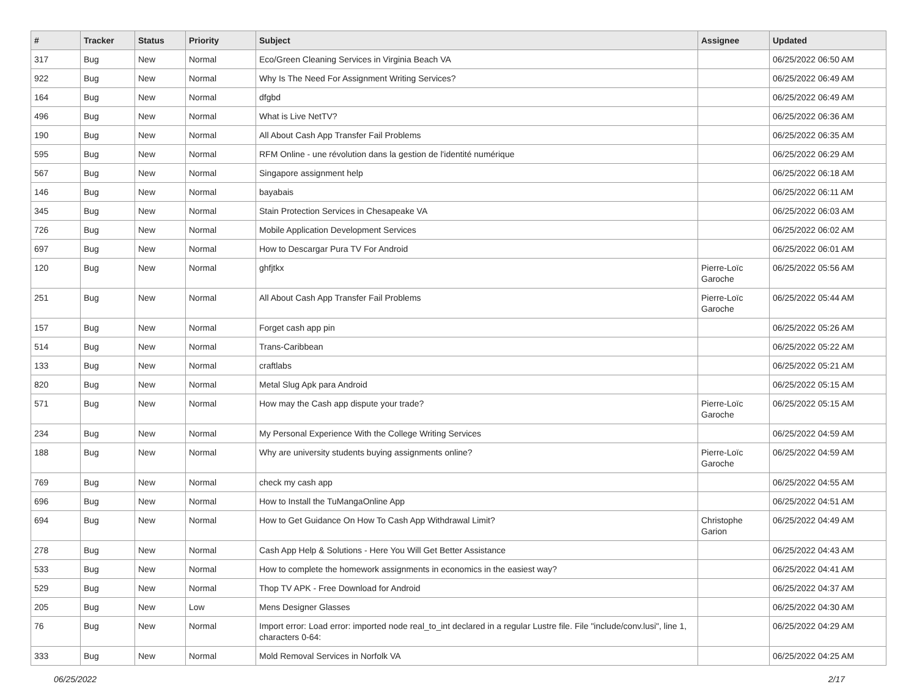| # | Tracker | Status | Priority | Subject | Assignee | Updated |
| --- | --- | --- | --- | --- | --- | --- |
| 317 | Bug | New | Normal | Eco/Green Cleaning Services in Virginia Beach VA | | 06/25/2022 06:50 AM |
| 922 | Bug | New | Normal | Why Is The Need For Assignment Writing Services? | | 06/25/2022 06:49 AM |
| 164 | Bug | New | Normal | dfgbd | | 06/25/2022 06:49 AM |
| 496 | Bug | New | Normal | What is Live NetTV? | | 06/25/2022 06:36 AM |
| 190 | Bug | New | Normal | All About Cash App Transfer Fail Problems | | 06/25/2022 06:35 AM |
| 595 | Bug | New | Normal | RFM Online - une révolution dans la gestion de l'identité numérique | | 06/25/2022 06:29 AM |
| 567 | Bug | New | Normal | Singapore assignment help | | 06/25/2022 06:18 AM |
| 146 | Bug | New | Normal | bayabais | | 06/25/2022 06:11 AM |
| 345 | Bug | New | Normal | Stain Protection Services in Chesapeake VA | | 06/25/2022 06:03 AM |
| 726 | Bug | New | Normal | Mobile Application Development Services | | 06/25/2022 06:02 AM |
| 697 | Bug | New | Normal | How to Descargar Pura TV For Android | | 06/25/2022 06:01 AM |
| 120 | Bug | New | Normal | ghfjtkx | Pierre-Loïc Garoche | 06/25/2022 05:56 AM |
| 251 | Bug | New | Normal | All About Cash App Transfer Fail Problems | Pierre-Loïc Garoche | 06/25/2022 05:44 AM |
| 157 | Bug | New | Normal | Forget cash app pin | | 06/25/2022 05:26 AM |
| 514 | Bug | New | Normal | Trans-Caribbean | | 06/25/2022 05:22 AM |
| 133 | Bug | New | Normal | craftlabs | | 06/25/2022 05:21 AM |
| 820 | Bug | New | Normal | Metal Slug Apk para Android | | 06/25/2022 05:15 AM |
| 571 | Bug | New | Normal | How may the Cash app dispute your trade? | Pierre-Loïc Garoche | 06/25/2022 05:15 AM |
| 234 | Bug | New | Normal | My Personal Experience With the College Writing Services | | 06/25/2022 04:59 AM |
| 188 | Bug | New | Normal | Why are university students buying assignments online? | Pierre-Loïc Garoche | 06/25/2022 04:59 AM |
| 769 | Bug | New | Normal | check my cash app | | 06/25/2022 04:55 AM |
| 696 | Bug | New | Normal | How to Install the TuMangaOnline App | | 06/25/2022 04:51 AM |
| 694 | Bug | New | Normal | How to Get Guidance On How To Cash App Withdrawal Limit? | Christophe Garion | 06/25/2022 04:49 AM |
| 278 | Bug | New | Normal | Cash App Help & Solutions - Here You Will Get Better Assistance | | 06/25/2022 04:43 AM |
| 533 | Bug | New | Normal | How to complete the homework assignments in economics in the easiest way? | | 06/25/2022 04:41 AM |
| 529 | Bug | New | Normal | Thop TV APK - Free Download for Android | | 06/25/2022 04:37 AM |
| 205 | Bug | New | Low | Mens Designer Glasses | | 06/25/2022 04:30 AM |
| 76 | Bug | New | Normal | Import error: Load error: imported node real_to_int declared in a regular Lustre file. File "include/conv.lusi", line 1, characters 0-64: | | 06/25/2022 04:29 AM |
| 333 | Bug | New | Normal | Mold Removal Services in Norfolk VA | | 06/25/2022 04:25 AM |
06/25/2022 2/17